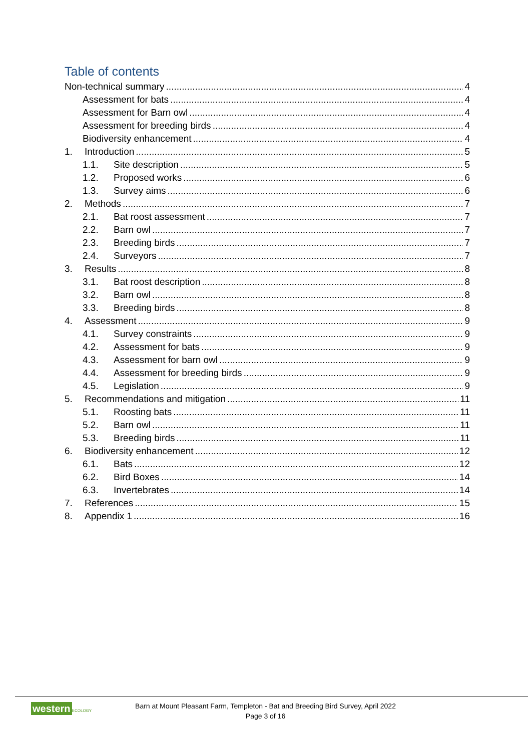Table of contents
Non-technical summary 4
Assessment for bats 4
Assessment for Barn owl 4
Assessment for breeding birds 4
Biodiversity enhancement 4
1. Introduction 5
1.1. Site description 5
1.2. Proposed works 6
1.3. Survey aims 6
2. Methods 7
2.1. Bat roost assessment 7
2.2. Barn owl 7
2.3. Breeding birds 7
2.4. Surveyors 7
3. Results 8
3.1. Bat roost description 8
3.2. Barn owl 8
3.3. Breeding birds 8
4. Assessment 9
4.1. Survey constraints 9
4.2. Assessment for bats 9
4.3. Assessment for barn owl 9
4.4. Assessment for breeding birds 9
4.5. Legislation 9
5. Recommendations and mitigation 11
5.1. Roosting bats 11
5.2. Barn owl 11
5.3. Breeding birds 11
6. Biodiversity enhancement 12
6.1. Bats 12
6.2. Bird Boxes 14
6.3. Invertebrates 14
7. References 15
8. Appendix 1 16
western ECOLOGY
Barn at Mount Pleasant Farm, Templeton - Bat and Breeding Bird Survey, April 2022
Page 3 of 16